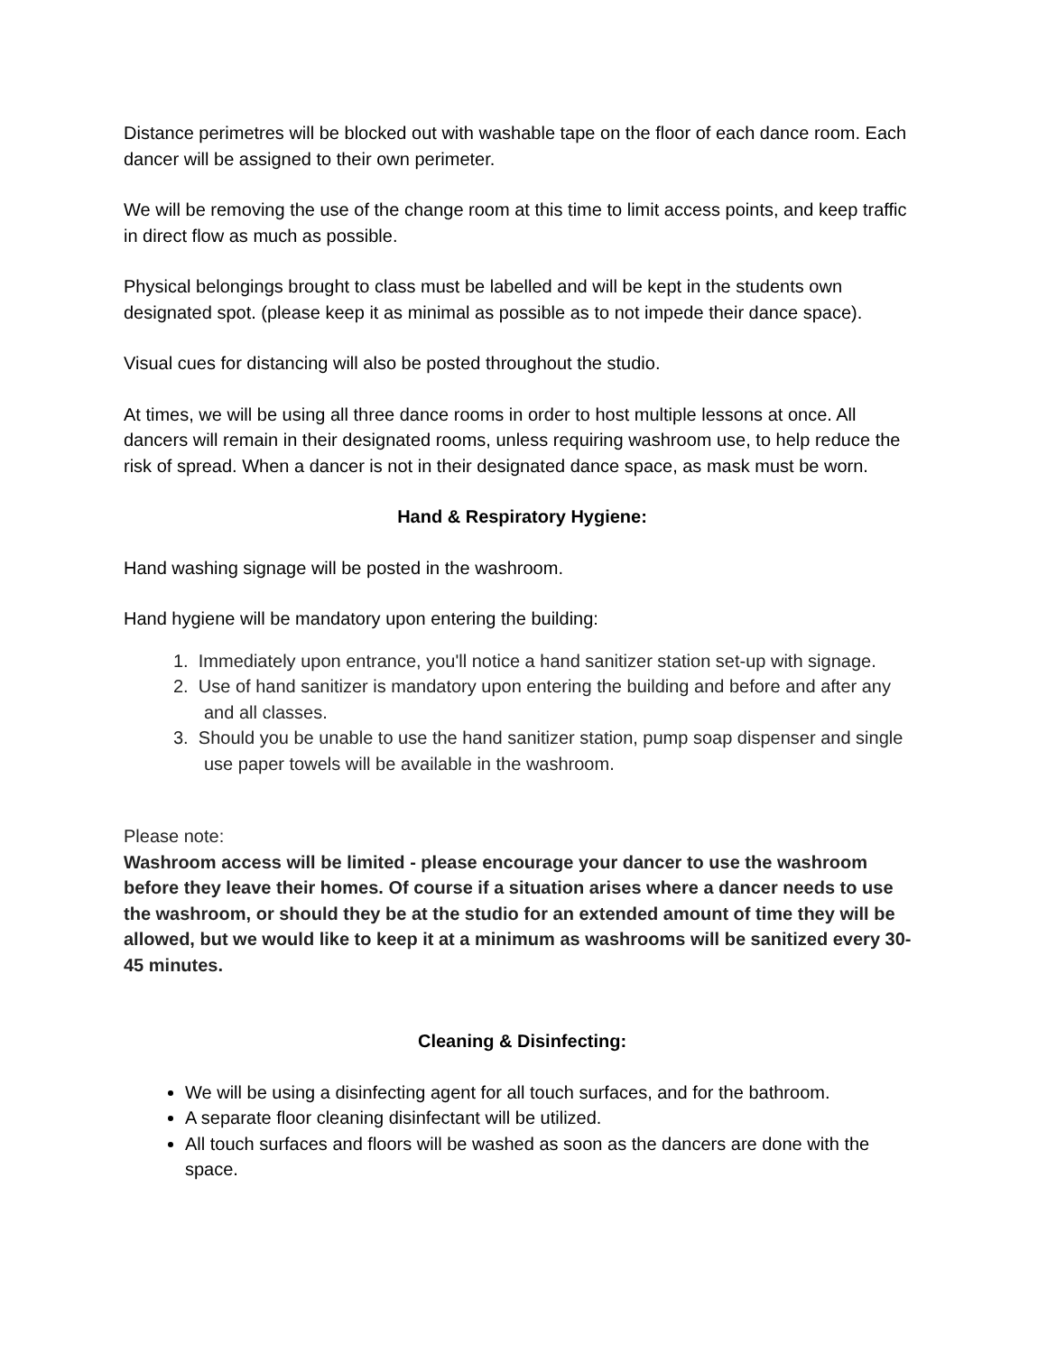Distance perimetres will be blocked out with washable tape on the floor of each dance room. Each dancer will be assigned to their own perimeter.
We will be removing the use of the change room at this time to limit access points, and keep traffic in direct flow as much as possible.
Physical belongings brought to class must be labelled and will be kept in the students own designated spot. (please keep it as minimal as possible as to not impede their dance space).
Visual cues for distancing will also be posted throughout the studio.
At times, we will be using all three dance rooms in order to host multiple lessons at once. All dancers will remain in their designated rooms, unless requiring washroom use, to help reduce the risk of spread. When a dancer is not in their designated dance space, as mask must be worn.
Hand & Respiratory Hygiene:
Hand washing signage will be posted in the washroom.
Hand hygiene will be mandatory upon entering the building:
1. Immediately upon entrance, you'll notice a hand sanitizer station set-up with signage.
2. Use of hand sanitizer is mandatory upon entering the building and before and after any and all classes.
3. Should you be unable to use the hand sanitizer station, pump soap dispenser and single use paper towels will be available in the washroom.
Please note:
Washroom access will be limited - please encourage your dancer to use the washroom before they leave their homes. Of course if a situation arises where a dancer needs to use the washroom, or should they be at the studio for an extended amount of time they will be allowed, but we would like to keep it at a minimum as washrooms will be sanitized every 30-45 minutes.
Cleaning & Disinfecting:
We will be using a disinfecting agent for all touch surfaces, and for the bathroom.
A separate floor cleaning disinfectant will be utilized.
All touch surfaces and floors will be washed as soon as the dancers are done with the space.